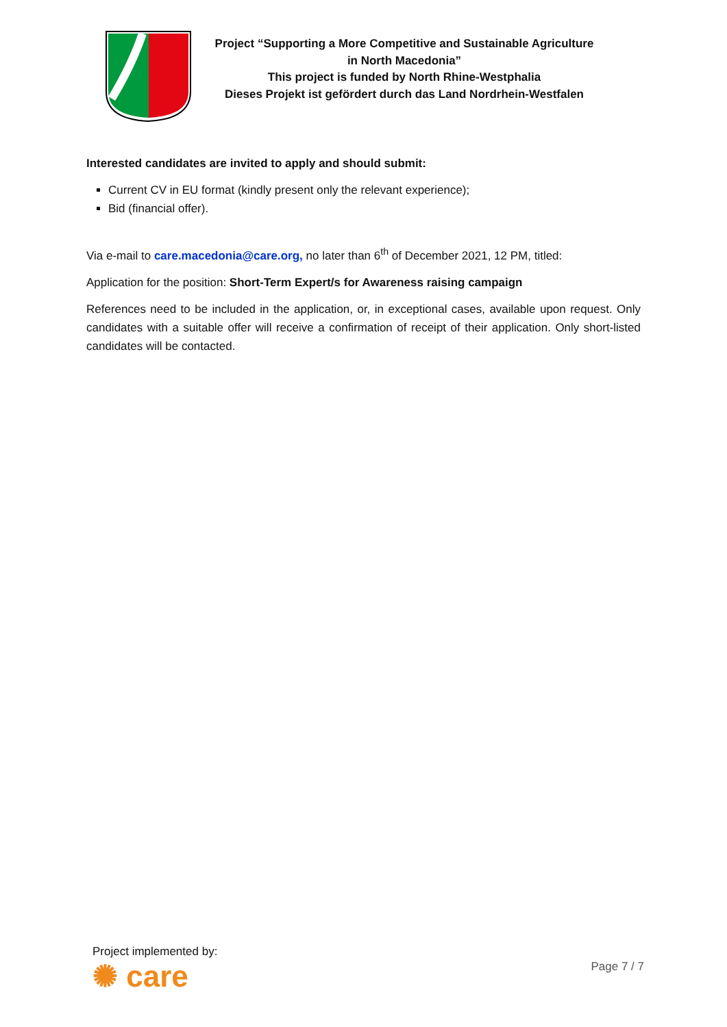Project “Supporting a More Competitive and Sustainable Agriculture
in North Macedonia”
This project is funded by North Rhine-Westphalia
Dieses Projekt ist gefördert durch das Land Nordrhein-Westfalen
Interested candidates are invited to apply and should submit:
Current CV in EU format (kindly present only the relevant experience);
Bid (financial offer).
Via e-mail to care.macedonia@care.org, no later than 6<sup>th</sup> of December 2021, 12 PM, titled:
Application for the position: Short-Term Expert/s for Awareness raising campaign
References need to be included in the application, or, in exceptional cases, available upon request. Only candidates with a suitable offer will receive a confirmation of receipt of their application. Only short-listed candidates will be contacted.
Project implemented by:
✺ care
Page 7 / 7